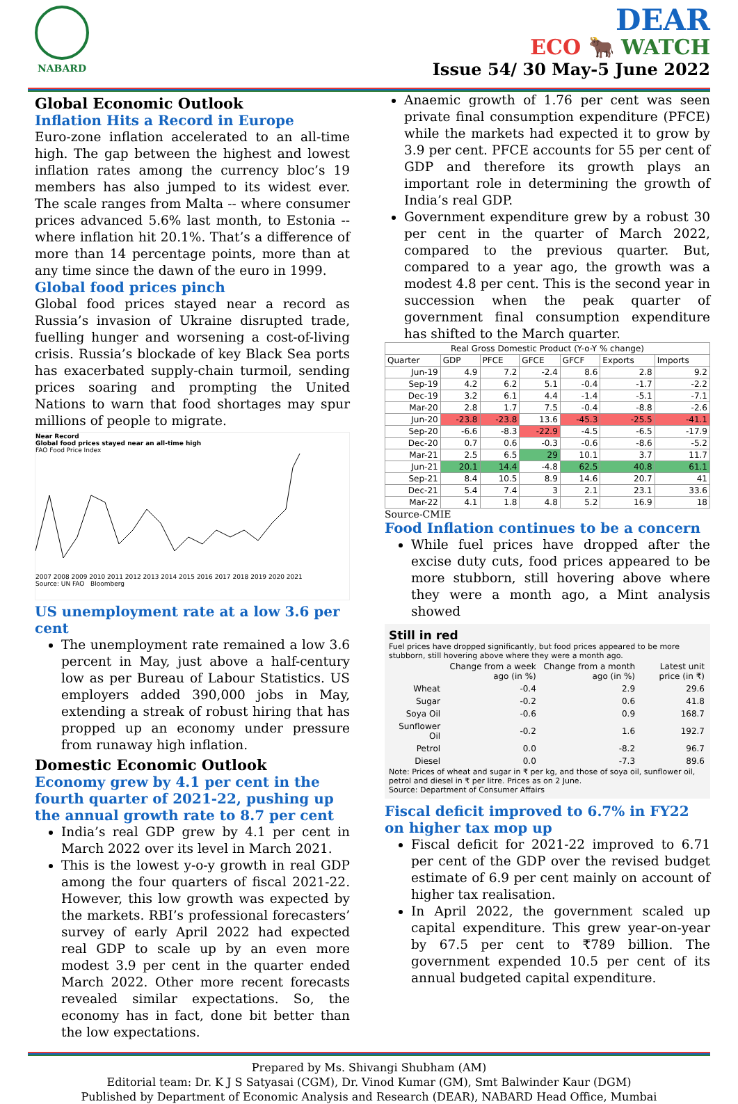NABARD
DEAR
ECO 🐂 WATCH
Issue 54/ 30 May-5 June 2022
Global Economic Outlook
Inflation Hits a Record in Europe
Euro-zone inflation accelerated to an all-time high. The gap between the highest and lowest inflation rates among the currency bloc’s 19 members has also jumped to its widest ever. The scale ranges from Malta -- where consumer prices advanced 5.6% last month, to Estonia -- where inflation hit 20.1%. That’s a difference of more than 14 percentage points, more than at any time since the dawn of the euro in 1999.
Global food prices pinch
Global food prices stayed near a record as Russia’s invasion of Ukraine disrupted trade, fuelling hunger and worsening a cost-of-living crisis. Russia’s blockade of key Black Sea ports has exacerbated supply-chain turmoil, sending prices soaring and prompting the United Nations to warn that food shortages may spur millions of people to migrate.
Near Record
Global food prices stayed near an all-time high
FAO Food Price Index
2007 2008 2009 2010 2011 2012 2013 2014 2015 2016 2017 2018 2019 2020 2021
Source: UN FAO Bloomberg
US unemployment rate at a low 3.6 per cent
The unemployment rate remained a low 3.6 percent in May, just above a half-century low as per Bureau of Labour Statistics. US employers added 390,000 jobs in May, extending a streak of robust hiring that has propped up an economy under pressure from runaway high inflation.
Domestic Economic Outlook
Economy grew by 4.1 per cent in the fourth quarter of 2021-22, pushing up the annual growth rate to 8.7 per cent
India’s real GDP grew by 4.1 per cent in March 2022 over its level in March 2021.
This is the lowest y-o-y growth in real GDP among the four quarters of fiscal 2021-22. However, this low growth was expected by the markets. RBI’s professional forecasters’ survey of early April 2022 had expected real GDP to scale up by an even more modest 3.9 per cent in the quarter ended March 2022. Other more recent forecasts revealed similar expectations. So, the economy has in fact, done bit better than the low expectations.
Anaemic growth of 1.76 per cent was seen private final consumption expenditure (PFCE) while the markets had expected it to grow by 3.9 per cent. PFCE accounts for 55 per cent of GDP and therefore its growth plays an important role in determining the growth of India’s real GDP.
Government expenditure grew by a robust 30 per cent in the quarter of March 2022, compared to the previous quarter. But, compared to a year ago, the growth was a modest 4.8 per cent. This is the second year in succession when the peak quarter of government final consumption expenditure has shifted to the March quarter.
| Real Gross Domestic Product (Y-o-Y % change) | | | | | | |
| --- | --- | --- | --- | --- | --- | --- |
| Quarter | GDP | PFCE | GFCE | GFCF | Exports | Imports |
| Jun-19 | 4.9 | 7.2 | -2.4 | 8.6 | 2.8 | 9.2 |
| Sep-19 | 4.2 | 6.2 | 5.1 | -0.4 | -1.7 | -2.2 |
| Dec-19 | 3.2 | 6.1 | 4.4 | -1.4 | -5.1 | -7.1 |
| Mar-20 | 2.8 | 1.7 | 7.5 | -0.4 | -8.8 | -2.6 |
| Jun-20 | -23.8 | -23.8 | 13.6 | -45.3 | -25.5 | -41.1 |
| Sep-20 | -6.6 | -8.3 | -22.9 | -4.5 | -6.5 | -17.9 |
| Dec-20 | 0.7 | 0.6 | -0.3 | -0.6 | -8.6 | -5.2 |
| Mar-21 | 2.5 | 6.5 | 29 | 10.1 | 3.7 | 11.7 |
| Jun-21 | 20.1 | 14.4 | -4.8 | 62.5 | 40.8 | 61.1 |
| Sep-21 | 8.4 | 10.5 | 8.9 | 14.6 | 20.7 | 41 |
| Dec-21 | 5.4 | 7.4 | 3 | 2.1 | 23.1 | 33.6 |
| Mar-22 | 4.1 | 1.8 | 4.8 | 5.2 | 16.9 | 18 |
Source-CMIE
Food Inflation continues to be a concern
While fuel prices have dropped after the excise duty cuts, food prices appeared to be more stubborn, still hovering above where they were a month ago, a Mint analysis showed
Still in red
Fuel prices have dropped significantly, but food prices appeared to be more stubborn, still hovering above where they were a month ago.
| | Change from a week ago (in %) | Change from a month ago (in %) | Latest unit price (in ₹) |
| Wheat | -0.4 | 2.9 | 29.6 |
| Sugar | -0.2 | 0.6 | 41.8 |
| Soya Oil | -0.6 | 0.9 | 168.7 |
| Sunflower Oil | -0.2 | 1.6 | 192.7 |
| Petrol | 0.0 | -8.2 | 96.7 |
| Diesel | 0.0 | -7.3 | 89.6 |
Note: Prices of wheat and sugar in ₹ per kg, and those of soya oil, sunflower oil, petrol and diesel in ₹ per litre. Prices as on 2 June.
Source: Department of Consumer Affairs
Fiscal deficit improved to 6.7% in FY22 on higher tax mop up
Fiscal deficit for 2021-22 improved to 6.71 per cent of the GDP over the revised budget estimate of 6.9 per cent mainly on account of higher tax realisation.
In April 2022, the government scaled up capital expenditure. This grew year-on-year by 67.5 per cent to ₹789 billion. The government expended 10.5 per cent of its annual budgeted capital expenditure.
Prepared by Ms. Shivangi Shubham (AM)
Editorial team: Dr. K J S Satyasai (CGM), Dr. Vinod Kumar (GM), Smt Balwinder Kaur (DGM)
Published by Department of Economic Analysis and Research (DEAR), NABARD Head Office, Mumbai